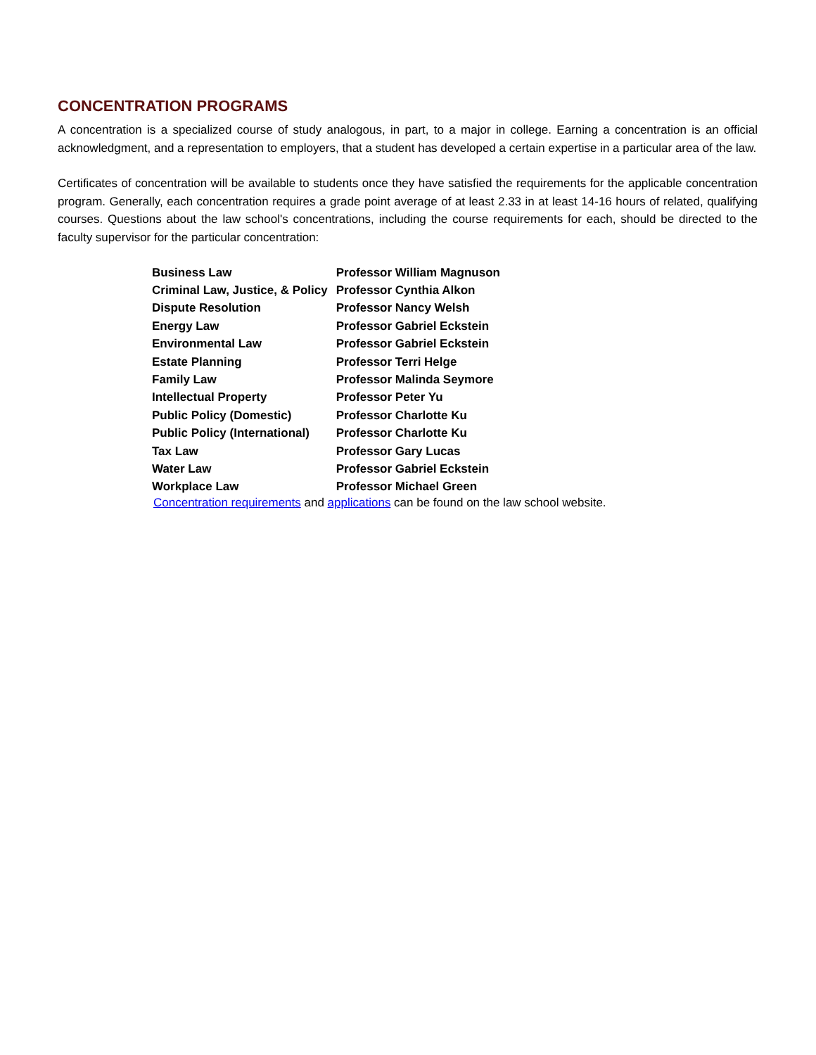CONCENTRATION PROGRAMS
A concentration is a specialized course of study analogous, in part, to a major in college. Earning a concentration is an official acknowledgment, and a representation to employers, that a student has developed a certain expertise in a particular area of the law.
Certificates of concentration will be available to students once they have satisfied the requirements for the applicable concentration program. Generally, each concentration requires a grade point average of at least 2.33 in at least 14-16 hours of related, qualifying courses. Questions about the law school's concentrations, including the course requirements for each, should be directed to the faculty supervisor for the particular concentration:
| Business Law | Professor William Magnuson |
| Criminal Law, Justice, & Policy | Professor Cynthia Alkon |
| Dispute Resolution | Professor Nancy Welsh |
| Energy Law | Professor Gabriel Eckstein |
| Environmental Law | Professor Gabriel Eckstein |
| Estate Planning | Professor Terri Helge |
| Family Law | Professor Malinda Seymore |
| Intellectual Property | Professor Peter Yu |
| Public Policy (Domestic) | Professor Charlotte Ku |
| Public Policy (International) | Professor Charlotte Ku |
| Tax Law | Professor Gary Lucas |
| Water Law | Professor Gabriel Eckstein |
| Workplace Law | Professor Michael Green |
Concentration requirements and applications can be found on the law school website.